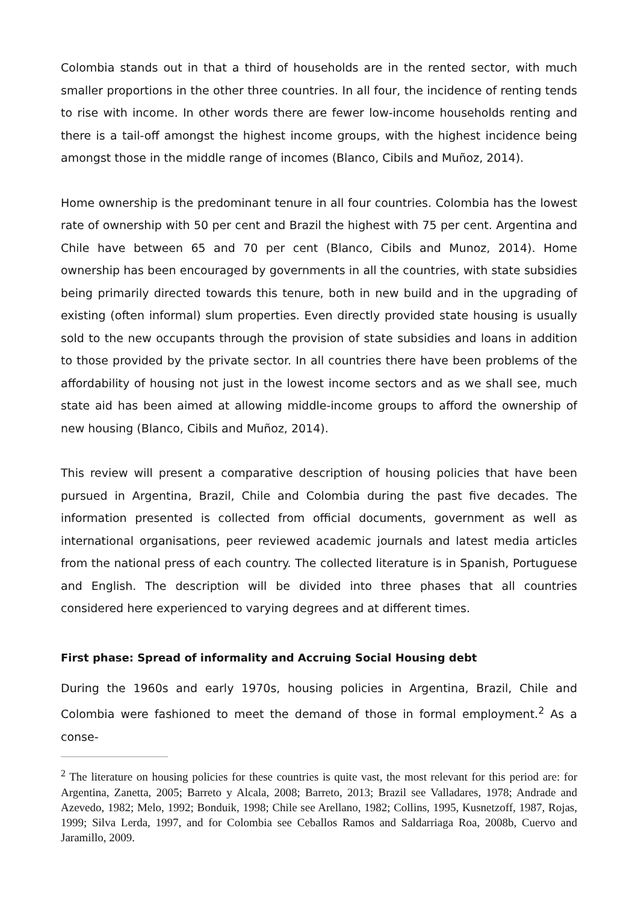Colombia stands out in that a third of households are in the rented sector, with much smaller proportions in the other three countries. In all four, the incidence of renting tends to rise with income. In other words there are fewer low-income households renting and there is a tail-off amongst the highest income groups, with the highest incidence being amongst those in the middle range of incomes (Blanco, Cibils and Muñoz, 2014).
Home ownership is the predominant tenure in all four countries. Colombia has the lowest rate of ownership with 50 per cent and Brazil the highest with 75 per cent. Argentina and Chile have between 65 and 70 per cent (Blanco, Cibils and Munoz, 2014). Home ownership has been encouraged by governments in all the countries, with state subsidies being primarily directed towards this tenure, both in new build and in the upgrading of existing (often informal) slum properties. Even directly provided state housing is usually sold to the new occupants through the provision of state subsidies and loans in addition to those provided by the private sector. In all countries there have been problems of the affordability of housing not just in the lowest income sectors and as we shall see, much state aid has been aimed at allowing middle-income groups to afford the ownership of new housing (Blanco, Cibils and Muñoz, 2014).
This review will present a comparative description of housing policies that have been pursued in Argentina, Brazil, Chile and Colombia during the past five decades. The information presented is collected from official documents, government as well as international organisations, peer reviewed academic journals and latest media articles from the national press of each country. The collected literature is in Spanish, Portuguese and English. The description will be divided into three phases that all countries considered here experienced to varying degrees and at different times.
First phase: Spread of informality and Accruing Social Housing debt
During the 1960s and early 1970s, housing policies in Argentina, Brazil, Chile and Colombia were fashioned to meet the demand of those in formal employment.<sup>2</sup> As a conse-
<sup>2</sup> The literature on housing policies for these countries is quite vast, the most relevant for this period are: for Argentina, Zanetta, 2005; Barreto y Alcala, 2008; Barreto, 2013; Brazil see Valladares, 1978; Andrade and Azevedo, 1982; Melo, 1992; Bonduik, 1998; Chile see Arellano, 1982; Collins, 1995, Kusnetzoff, 1987, Rojas, 1999; Silva Lerda, 1997, and for Colombia see Ceballos Ramos and Saldarriaga Roa, 2008b, Cuervo and Jaramillo, 2009.